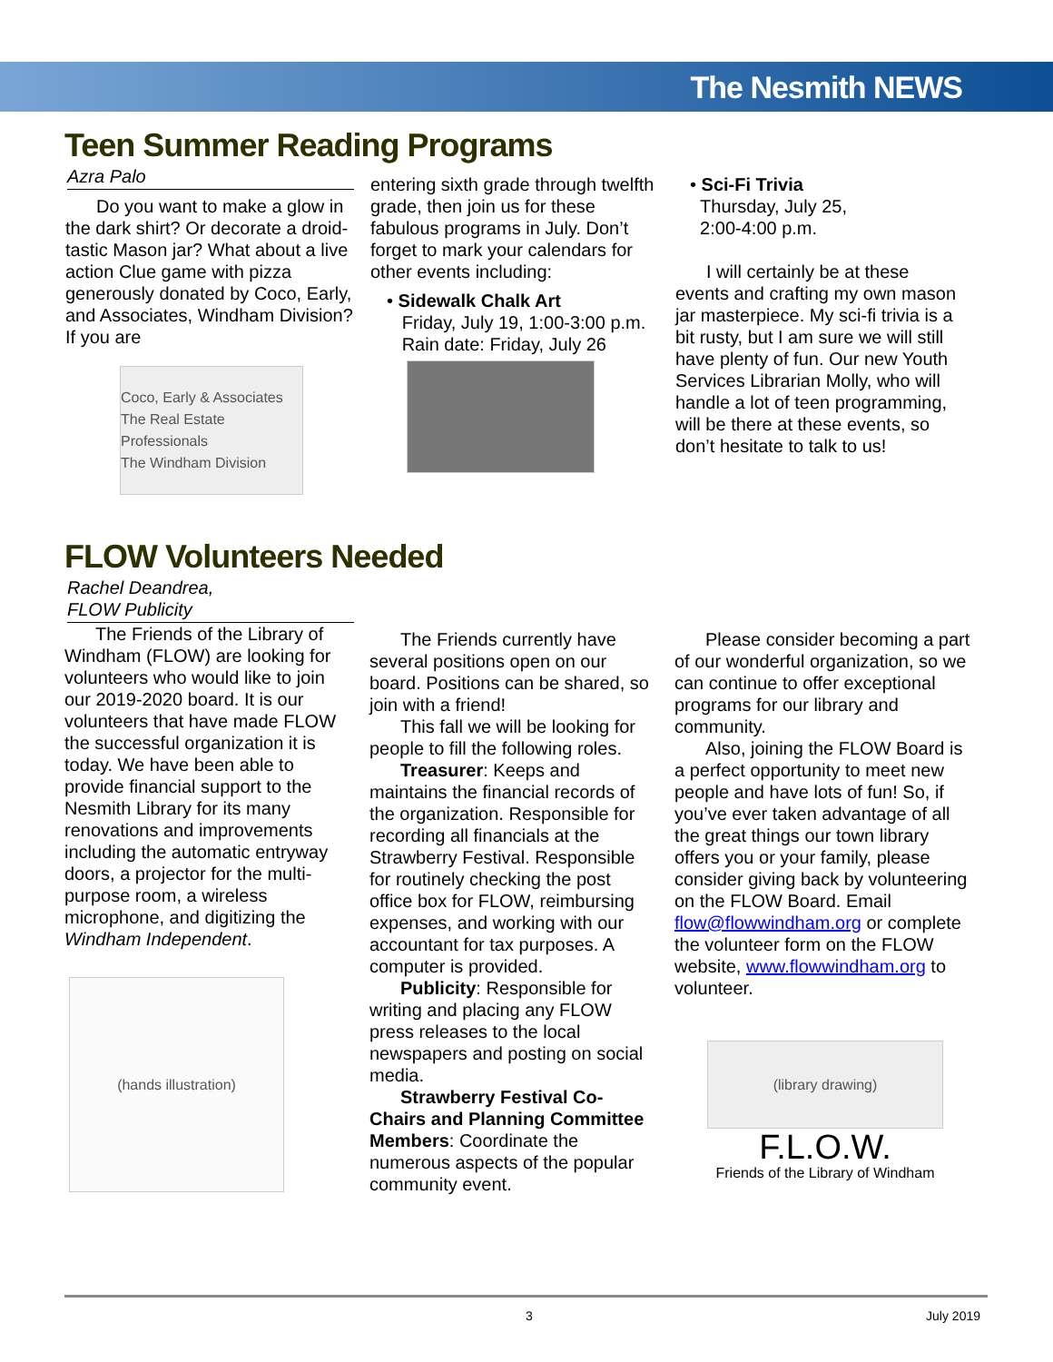The Nesmith NEWS
Teen Summer Reading Programs
Azra Palo
Do you want to make a glow in the dark shirt? Or decorate a droid-tastic Mason jar? What about a live action Clue game with pizza generously donated by Coco, Early, and Associates, Windham Division? If you are
Coco, Early & Associates
The Real Estate Professionals
The Windham Division
entering sixth grade through twelfth grade, then join us for these fabulous programs in July. Don’t forget to mark your calendars for other events including:
• Sidewalk Chalk Art
Friday, July 19, 1:00-3:00 p.m.
Rain date: Friday, July 26
• Sci-Fi Trivia
Thursday, July 25,
2:00-4:00 p.m.
I will certainly be at these events and crafting my own mason jar masterpiece. My sci-fi trivia is a bit rusty, but I am sure we will still have plenty of fun. Our new Youth Services Librarian Molly, who will handle a lot of teen programming, will be there at these events, so don’t hesitate to talk to us!
FLOW Volunteers Needed
Rachel Deandrea,
FLOW Publicity
The Friends of the Library of Windham (FLOW) are looking for volunteers who would like to join our 2019-2020 board. It is our volunteers that have made FLOW the successful organization it is today. We have been able to provide financial support to the Nesmith Library for its many renovations and improvements including the automatic entryway doors, a projector for the multi-purpose room, a wireless microphone, and digitizing the Windham Independent.
(hands illustration)
The Friends currently have several positions open on our board. Positions can be shared, so join with a friend!
This fall we will be looking for people to fill the following roles.
Treasurer: Keeps and maintains the financial records of the organization. Responsible for recording all financials at the Strawberry Festival. Responsible for routinely checking the post office box for FLOW, reimbursing expenses, and working with our accountant for tax purposes. A computer is provided.
Publicity: Responsible for writing and placing any FLOW press releases to the local newspapers and posting on social media.
Strawberry Festival Co-Chairs and Planning Committee Members: Coordinate the numerous aspects of the popular community event.
Please consider becoming a part of our wonderful organization, so we can continue to offer exceptional programs for our library and community.
Also, joining the FLOW Board is a perfect opportunity to meet new people and have lots of fun! So, if you’ve ever taken advantage of all the great things our town library offers you or your family, please consider giving back by volunteering on the FLOW Board. Email flow@flowwindham.org or complete the volunteer form on the FLOW website, www.flowwindham.org to volunteer.
(library drawing)
F.L.O.W.
Friends of the Library of Windham
3 July 2019